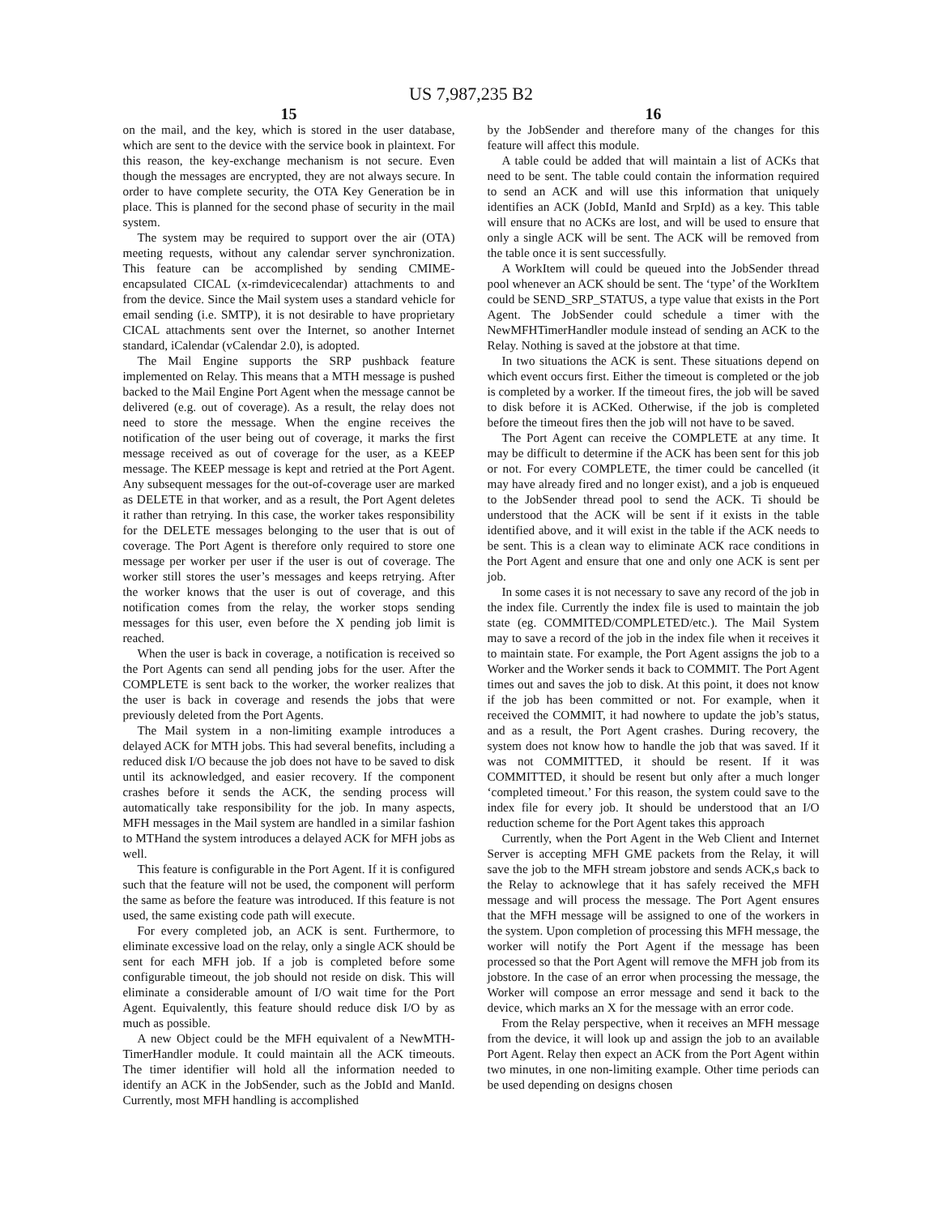US 7,987,235 B2
15
on the mail, and the key, which is stored in the user database, which are sent to the device with the service book in plaintext. For this reason, the key-exchange mechanism is not secure. Even though the messages are encrypted, they are not always secure. In order to have complete security, the OTA Key Generation be in place. This is planned for the second phase of security in the mail system.
The system may be required to support over the air (OTA) meeting requests, without any calendar server synchronization. This feature can be accomplished by sending CMIME-encapsulated CICAL (x-rimdevicecalendar) attachments to and from the device. Since the Mail system uses a standard vehicle for email sending (i.e. SMTP), it is not desirable to have proprietary CICAL attachments sent over the Internet, so another Internet standard, iCalendar (vCalendar 2.0), is adopted.
The Mail Engine supports the SRP pushback feature implemented on Relay. This means that a MTH message is pushed backed to the Mail Engine Port Agent when the message cannot be delivered (e.g. out of coverage). As a result, the relay does not need to store the message. When the engine receives the notification of the user being out of coverage, it marks the first message received as out of coverage for the user, as a KEEP message. The KEEP message is kept and retried at the Port Agent. Any subsequent messages for the out-of-coverage user are marked as DELETE in that worker, and as a result, the Port Agent deletes it rather than retrying. In this case, the worker takes responsibility for the DELETE messages belonging to the user that is out of coverage. The Port Agent is therefore only required to store one message per worker per user if the user is out of coverage. The worker still stores the user’s messages and keeps retrying. After the worker knows that the user is out of coverage, and this notification comes from the relay, the worker stops sending messages for this user, even before the X pending job limit is reached.
When the user is back in coverage, a notification is received so the Port Agents can send all pending jobs for the user. After the COMPLETE is sent back to the worker, the worker realizes that the user is back in coverage and resends the jobs that were previously deleted from the Port Agents.
The Mail system in a non-limiting example introduces a delayed ACK for MTH jobs. This had several benefits, including a reduced disk I/O because the job does not have to be saved to disk until its acknowledged, and easier recovery. If the component crashes before it sends the ACK, the sending process will automatically take responsibility for the job. In many aspects, MFH messages in the Mail system are handled in a similar fashion to MTHand the system introduces a delayed ACK for MFH jobs as well.
This feature is configurable in the Port Agent. If it is configured such that the feature will not be used, the component will perform the same as before the feature was introduced. If this feature is not used, the same existing code path will execute.
For every completed job, an ACK is sent. Furthermore, to eliminate excessive load on the relay, only a single ACK should be sent for each MFH job. If a job is completed before some configurable timeout, the job should not reside on disk. This will eliminate a considerable amount of I/O wait time for the Port Agent. Equivalently, this feature should reduce disk I/O by as much as possible.
A new Object could be the MFH equivalent of a NewMTH-TimerHandler module. It could maintain all the ACK timeouts. The timer identifier will hold all the information needed to identify an ACK in the JobSender, such as the JobId and ManId. Currently, most MFH handling is accomplished
16
by the JobSender and therefore many of the changes for this feature will affect this module.
A table could be added that will maintain a list of ACKs that need to be sent. The table could contain the information required to send an ACK and will use this information that uniquely identifies an ACK (JobId, ManId and SrpId) as a key. This table will ensure that no ACKs are lost, and will be used to ensure that only a single ACK will be sent. The ACK will be removed from the table once it is sent successfully.
A WorkItem will could be queued into the JobSender thread pool whenever an ACK should be sent. The ‘type’ of the WorkItem could be SEND_SRP_STATUS, a type value that exists in the Port Agent. The JobSender could schedule a timer with the NewMFHTimerHandler module instead of sending an ACK to the Relay. Nothing is saved at the jobstore at that time.
In two situations the ACK is sent. These situations depend on which event occurs first. Either the timeout is completed or the job is completed by a worker. If the timeout fires, the job will be saved to disk before it is ACKed. Otherwise, if the job is completed before the timeout fires then the job will not have to be saved.
The Port Agent can receive the COMPLETE at any time. It may be difficult to determine if the ACK has been sent for this job or not. For every COMPLETE, the timer could be cancelled (it may have already fired and no longer exist), and a job is enqueued to the JobSender thread pool to send the ACK. Ti should be understood that the ACK will be sent if it exists in the table identified above, and it will exist in the table if the ACK needs to be sent. This is a clean way to eliminate ACK race conditions in the Port Agent and ensure that one and only one ACK is sent per job.
In some cases it is not necessary to save any record of the job in the index file. Currently the index file is used to maintain the job state (eg. COMMITED/COMPLETED/etc.). The Mail System may to save a record of the job in the index file when it receives it to maintain state. For example, the Port Agent assigns the job to a Worker and the Worker sends it back to COMMIT. The Port Agent times out and saves the job to disk. At this point, it does not know if the job has been committed or not. For example, when it received the COMMIT, it had nowhere to update the job’s status, and as a result, the Port Agent crashes. During recovery, the system does not know how to handle the job that was saved. If it was not COMMITTED, it should be resent. If it was COMMITTED, it should be resent but only after a much longer ‘completed timeout.’ For this reason, the system could save to the index file for every job. It should be understood that an I/O reduction scheme for the Port Agent takes this approach
Currently, when the Port Agent in the Web Client and Internet Server is accepting MFH GME packets from the Relay, it will save the job to the MFH stream jobstore and sends ACK,s back to the Relay to acknowlege that it has safely received the MFH message and will process the message. The Port Agent ensures that the MFH message will be assigned to one of the workers in the system. Upon completion of processing this MFH message, the worker will notify the Port Agent if the message has been processed so that the Port Agent will remove the MFH job from its jobstore. In the case of an error when processing the message, the Worker will compose an error message and send it back to the device, which marks an X for the message with an error code.
From the Relay perspective, when it receives an MFH message from the device, it will look up and assign the job to an available Port Agent. Relay then expect an ACK from the Port Agent within two minutes, in one non-limiting example. Other time periods can be used depending on designs chosen